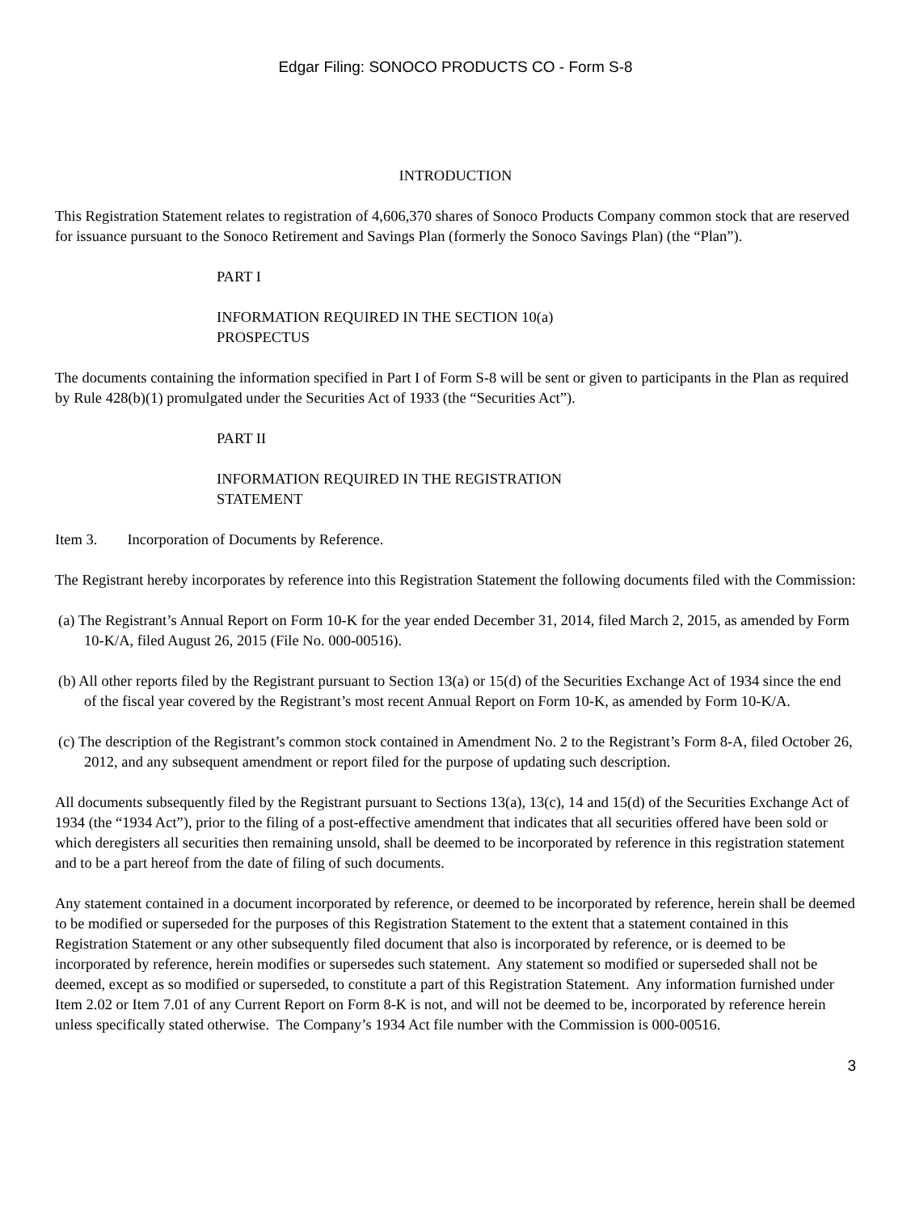Edgar Filing: SONOCO PRODUCTS CO - Form S-8
INTRODUCTION
This Registration Statement relates to registration of 4,606,370 shares of Sonoco Products Company common stock that are reserved for issuance pursuant to the Sonoco Retirement and Savings Plan (formerly the Sonoco Savings Plan) (the “Plan”).
PART I
INFORMATION REQUIRED IN THE SECTION 10(a)
PROSPECTUS
The documents containing the information specified in Part I of Form S-8 will be sent or given to participants in the Plan as required by Rule 428(b)(1) promulgated under the Securities Act of 1933 (the “Securities Act”).
PART II
INFORMATION REQUIRED IN THE REGISTRATION
STATEMENT
Item 3. Incorporation of Documents by Reference.
The Registrant hereby incorporates by reference into this Registration Statement the following documents filed with the Commission:
(a) The Registrant’s Annual Report on Form 10-K for the year ended December 31, 2014, filed March 2, 2015, as amended by Form 10-K/A, filed August 26, 2015 (File No. 000-00516).
(b) All other reports filed by the Registrant pursuant to Section 13(a) or 15(d) of the Securities Exchange Act of 1934 since the end of the fiscal year covered by the Registrant’s most recent Annual Report on Form 10-K, as amended by Form 10-K/A.
(c) The description of the Registrant’s common stock contained in Amendment No. 2 to the Registrant’s Form 8-A, filed October 26, 2012, and any subsequent amendment or report filed for the purpose of updating such description.
All documents subsequently filed by the Registrant pursuant to Sections 13(a), 13(c), 14 and 15(d) of the Securities Exchange Act of 1934 (the “1934 Act”), prior to the filing of a post-effective amendment that indicates that all securities offered have been sold or which deregisters all securities then remaining unsold, shall be deemed to be incorporated by reference in this registration statement and to be a part hereof from the date of filing of such documents.
Any statement contained in a document incorporated by reference, or deemed to be incorporated by reference, herein shall be deemed to be modified or superseded for the purposes of this Registration Statement to the extent that a statement contained in this Registration Statement or any other subsequently filed document that also is incorporated by reference, or is deemed to be incorporated by reference, herein modifies or supersedes such statement. Any statement so modified or superseded shall not be deemed, except as so modified or superseded, to constitute a part of this Registration Statement. Any information furnished under Item 2.02 or Item 7.01 of any Current Report on Form 8-K is not, and will not be deemed to be, incorporated by reference herein unless specifically stated otherwise. The Company’s 1934 Act file number with the Commission is 000-00516.
3